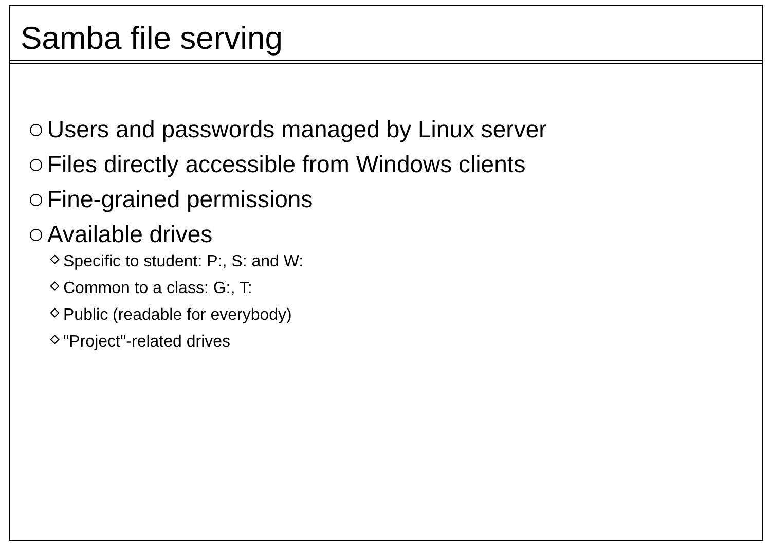Samba file serving
Users and passwords managed by Linux server
Files directly accessible from Windows clients
Fine-grained permissions
Available drives
Specific to student: P:, S: and W:
Common to a class: G:, T:
Public (readable for everybody)
"Project"-related drives